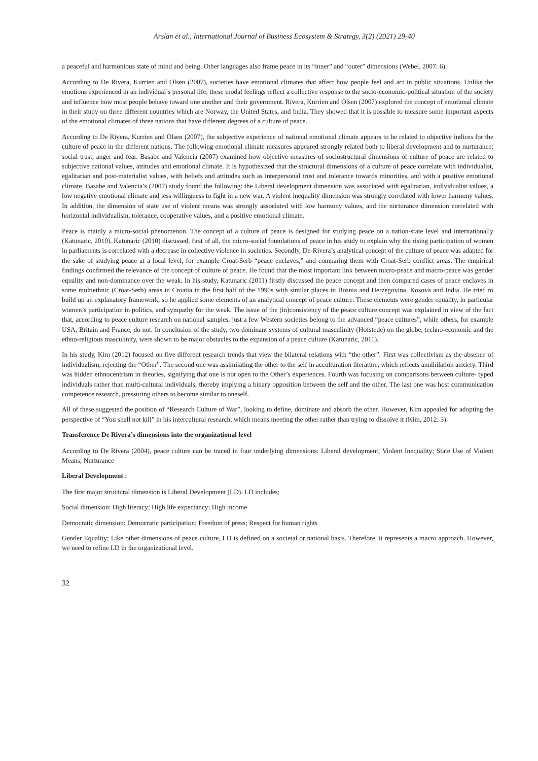Arslan et al., International Journal of Business Ecosystem & Strategy, 3(2) (2021) 29-40
a peaceful and harmonious state of mind and being. Other languages also frame peace in its “inner” and “outer” dimensions (Webel, 2007: 6).
According to De Rivera, Kurrien and Olsen (2007), societies have emotional climates that affect how people feel and act in public situations. Unlike the emotions experienced in an individual’s personal life, these modal feelings reflect a collective response to the socio-economic-political situation of the society and influence how most people behave toward one another and their government. Rivera, Kurrien and Olsen (2007) explored the concept of emotional climate in their study on three different countries which are Norway, the United States, and India. They showed that it is possible to measure some important aspects of the emotional climates of three nations that have different degrees of a culture of peace.
According to De Rivera, Kurrien and Olsen (2007), the subjective experience of national emotional climate appears to be related to objective indices for the culture of peace in the different nations. The following emotional climate measures appeared strongly related both to liberal development and to nurturance: social trust, anger and fear. Basabe and Valencia (2007) examined how objective measures of sociostructural dimensions of culture of peace are related to subjective national values, attitudes and emotional climate. It is hypothesized that the structural dimensions of a culture of peace correlate with individualist, egalitarian and post-materialist values, with beliefs and attitudes such as interpersonal trust and tolerance towards minorities, and with a positive emotional climate. Basabe and Valencia’s (2007) study found the following: the Liberal development dimension was associated with egalitarian, individualist values, a low negative emotional climate and less willingness to fight in a new war. A violent inequality dimension was strongly correlated with lower harmony values. In addition, the dimension of state use of violent means was strongly associated with low harmony values, and the nurturance dimension correlated with horizontal individualism, tolerance, cooperative values, and a positive emotional climate.
Peace is mainly a micro-social phenomenon. The concept of a culture of peace is designed for studying peace on a nation-state level and internationally (Katunaric, 2010). Katunaric (2010) discussed, first of all, the micro-social foundations of peace in his study to explain why the rising participation of women in parliaments is correlated with a decrease in collective violence in societies. Secondly, De-Rivera’s analytical concept of the culture of peace was adapted for the sake of studying peace at a local level, for example Croat-Serb “peace enclaves,” and comparing them with Croat-Serb conflict areas. The empirical findings confirmed the relevance of the concept of culture of peace. He found that the most important link between micro-peace and macro-peace was gender equality and non-dominance over the weak. In his study, Katunaric (2011) firstly discussed the peace concept and then compared cases of peace enclaves in some multiethnic (Croat-Serb) areas in Croatia in the first half of the 1990s with similar places in Bosnia and Herzegovina, Kosova and India. He tried to build up an explanatory framework, so he applied some elements of an analytical concept of peace culture. These elements were gender equality, in particular women’s participation in politics, and sympathy for the weak. The issue of the (in)consistency of the peace culture concept was explained in view of the fact that, according to peace culture research on national samples, just a few Western societies belong to the advanced “peace cultures”, while others, for example USA, Britain and France, do not. In conclusion of the study, two dominant systems of cultural masculinity (Hofstede) on the globe, techno-economic and the ethno-religious masculinity, were shown to be major obstacles to the expansion of a peace culture (Katunaric, 2011).
In his study, Kim (2012) focused on five different research trends that view the bilateral relations with “the other”. First was collectivism as the absence of individualism, rejecting the “Other”. The second one was assimilating the other to the self in acculturation literature, which reflects annihilation anxiety. Third was hidden ethnocentrism in theories, signifying that one is not open to the Other’s experiences. Fourth was focusing on comparisons between culture- typed individuals rather than multi-cultural individuals, thereby implying a binary opposition between the self and the other. The last one was host communication competence research, pressuring others to become similar to oneself.
All of these suggested the position of “Research Culture of War”, looking to define, dominate and absorb the other. However, Kim appealed for adopting the perspective of “You shall not kill” in his intercultural research, which means meeting the other rather than trying to dissolve it (Kim, 2012: 3).
Transference De Rivera’s dimensions into the organizational level
According to De Rivera (2004), peace culture can be traced in four underlying dimensions: Liberal development; Violent Inequality; State Use of Violent Means; Nurturance
Liberal Development :
The first major structural dimension is Liberal Development (LD). LD includes;
Social dimension: High literacy; High life expectancy; High income
Democratic dimension: Democratic participation; Freedom of press; Respect for human rights
Gender Equality; Like other dimensions of peace culture, LD is defined on a societal or national basis. Therefore, it represents a macro approach. However, we need to refine LD in the organizational level.
32